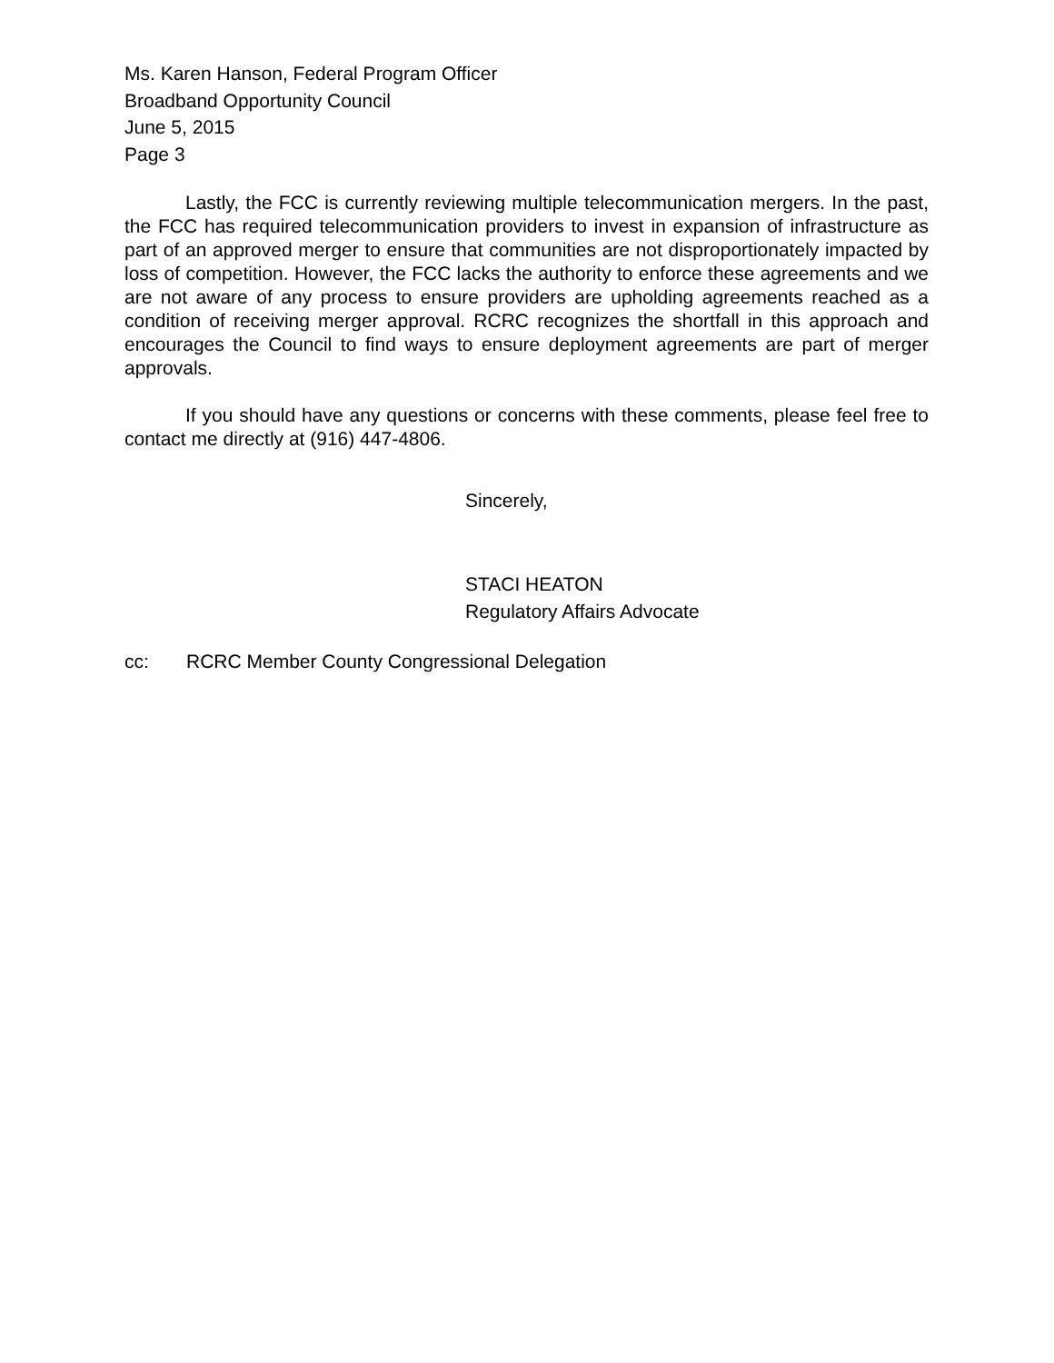Ms. Karen Hanson, Federal Program Officer
Broadband Opportunity Council
June 5, 2015
Page 3
Lastly, the FCC is currently reviewing multiple telecommunication mergers. In the past, the FCC has required telecommunication providers to invest in expansion of infrastructure as part of an approved merger to ensure that communities are not disproportionately impacted by loss of competition. However, the FCC lacks the authority to enforce these agreements and we are not aware of any process to ensure providers are upholding agreements reached as a condition of receiving merger approval. RCRC recognizes the shortfall in this approach and encourages the Council to find ways to ensure deployment agreements are part of merger approvals.
If you should have any questions or concerns with these comments, please feel free to contact me directly at (916) 447-4806.
Sincerely,
STACI HEATON
Regulatory Affairs Advocate
cc: RCRC Member County Congressional Delegation